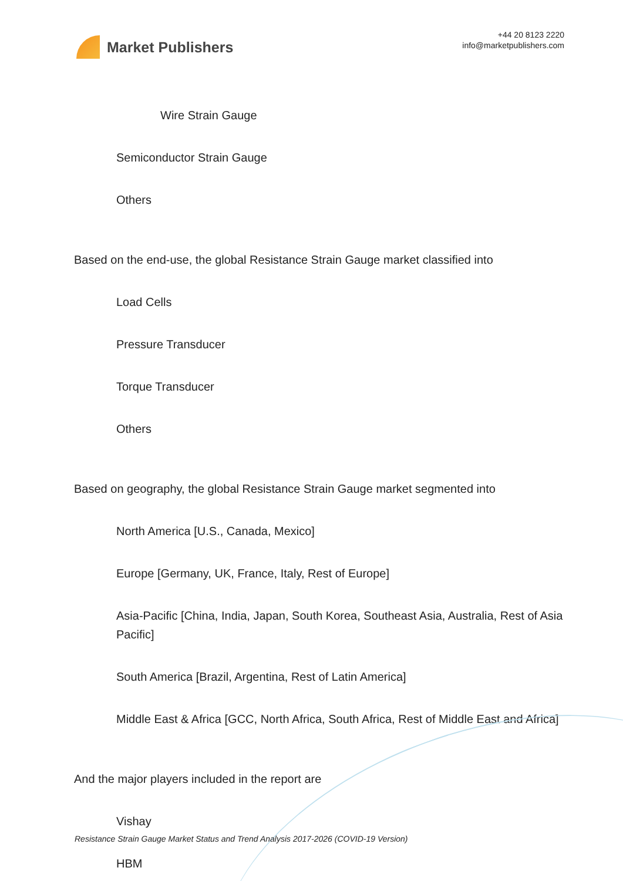Market Publishers
+44 20 8123 2220
info@marketpublishers.com
Wire Strain Gauge
Semiconductor Strain Gauge
Others
Based on the end-use, the global Resistance Strain Gauge market classified into
Load Cells
Pressure Transducer
Torque Transducer
Others
Based on geography, the global Resistance Strain Gauge market segmented into
North America [U.S., Canada, Mexico]
Europe [Germany, UK, France, Italy, Rest of Europe]
Asia-Pacific [China, India, Japan, South Korea, Southeast Asia, Australia, Rest of Asia Pacific]
South America [Brazil, Argentina, Rest of Latin America]
Middle East & Africa [GCC, North Africa, South Africa, Rest of Middle East and Africa]
And the major players included in the report are
Vishay
HBM
Resistance Strain Gauge Market Status and Trend Analysis 2017-2026 (COVID-19 Version)